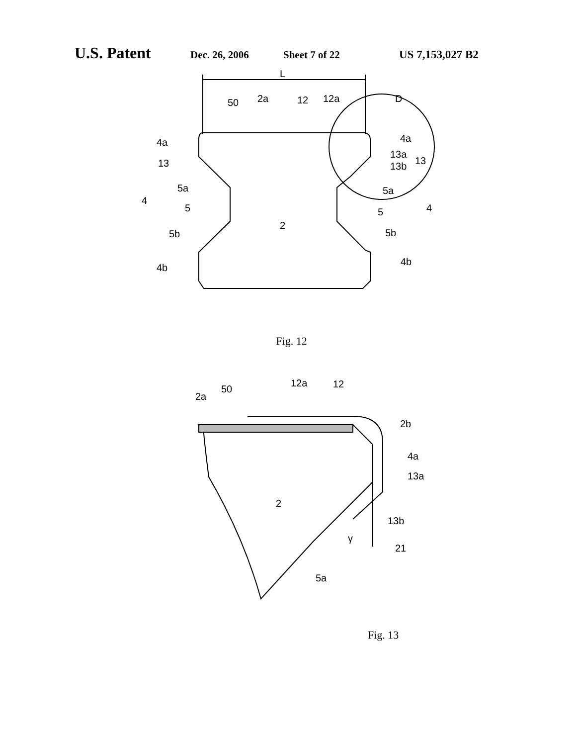U.S. Patent Dec. 26, 2006 Sheet 7 of 22 US 7,153,027 B2
L
50
2a
12
12a
D
4a
4a
13
13a
13b
13
5a
5a
4
5
5
4
2
5b
5b
4b
4b
Fig. 12
2a
50
12a
12
2b
4a
13a
2
13b
γ
21
5a
Fig. 13